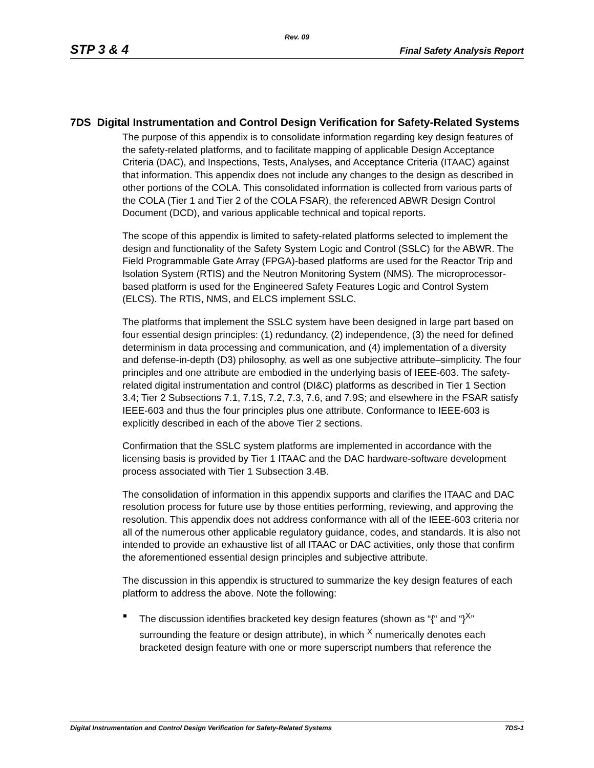Rev. 09
STP 3 & 4 Final Safety Analysis Report
7DS Digital Instrumentation and Control Design Verification for Safety-Related Systems
The purpose of this appendix is to consolidate information regarding key design features of the safety-related platforms, and to facilitate mapping of applicable Design Acceptance Criteria (DAC), and Inspections, Tests, Analyses, and Acceptance Criteria (ITAAC) against that information. This appendix does not include any changes to the design as described in other portions of the COLA. This consolidated information is collected from various parts of the COLA (Tier 1 and Tier 2 of the COLA FSAR), the referenced ABWR Design Control Document (DCD), and various applicable technical and topical reports.
The scope of this appendix is limited to safety-related platforms selected to implement the design and functionality of the Safety System Logic and Control (SSLC) for the ABWR. The Field Programmable Gate Array (FPGA)-based platforms are used for the Reactor Trip and Isolation System (RTIS) and the Neutron Monitoring System (NMS). The microprocessor-based platform is used for the Engineered Safety Features Logic and Control System (ELCS). The RTIS, NMS, and ELCS implement SSLC.
The platforms that implement the SSLC system have been designed in large part based on four essential design principles: (1) redundancy, (2) independence, (3) the need for defined determinism in data processing and communication, and (4) implementation of a diversity and defense-in-depth (D3) philosophy, as well as one subjective attribute–simplicity. The four principles and one attribute are embodied in the underlying basis of IEEE-603. The safety-related digital instrumentation and control (DI&C) platforms as described in Tier 1 Section 3.4; Tier 2 Subsections 7.1, 7.1S, 7.2, 7.3, 7.6, and 7.9S; and elsewhere in the FSAR satisfy IEEE-603 and thus the four principles plus one attribute. Conformance to IEEE-603 is explicitly described in each of the above Tier 2 sections.
Confirmation that the SSLC system platforms are implemented in accordance with the licensing basis is provided by Tier 1 ITAAC and the DAC hardware-software development process associated with Tier 1 Subsection 3.4B.
The consolidation of information in this appendix supports and clarifies the ITAAC and DAC resolution process for future use by those entities performing, reviewing, and approving the resolution. This appendix does not address conformance with all of the IEEE-603 criteria nor all of the numerous other applicable regulatory guidance, codes, and standards. It is also not intended to provide an exhaustive list of all ITAAC or DAC activities, only those that confirm the aforementioned essential design principles and subjective attribute.
The discussion in this appendix is structured to summarize the key design features of each platform to address the above. Note the following:
The discussion identifies bracketed key design features (shown as “{“ and “}<sup>X</sup>” surrounding the feature or design attribute), in which <sup>X</sup> numerically denotes each bracketed design feature with one or more superscript numbers that reference the
Digital Instrumentation and Control Design Verification for Safety-Related Systems 7DS-1